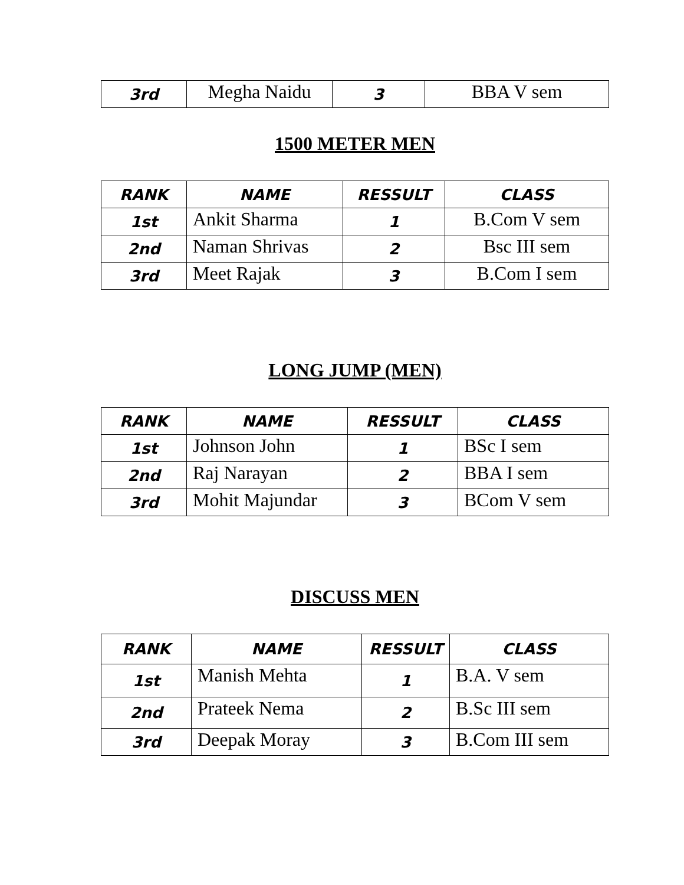| 3rd | Megha Naidu | 3 | BBA V sem |
1500 METER MEN
| RANK | NAME | RESSULT | CLASS |
| --- | --- | --- | --- |
| 1st | Ankit Sharma | 1 | B.Com V sem |
| 2nd | Naman Shrivas | 2 | Bsc III sem |
| 3rd | Meet Rajak | 3 | B.Com I sem |
LONG JUMP (MEN)
| RANK | NAME | RESSULT | CLASS |
| --- | --- | --- | --- |
| 1st | Johnson John | 1 | BSc I sem |
| 2nd | Raj Narayan | 2 | BBA I sem |
| 3rd | Mohit Majundar | 3 | BCom V sem |
DISCUSS MEN
| RANK | NAME | RESSULT | CLASS |
| --- | --- | --- | --- |
| 1st | Manish Mehta | 1 | B.A. V sem |
| 2nd | Prateek Nema | 2 | B.Sc III sem |
| 3rd | Deepak Moray | 3 | B.Com III sem |